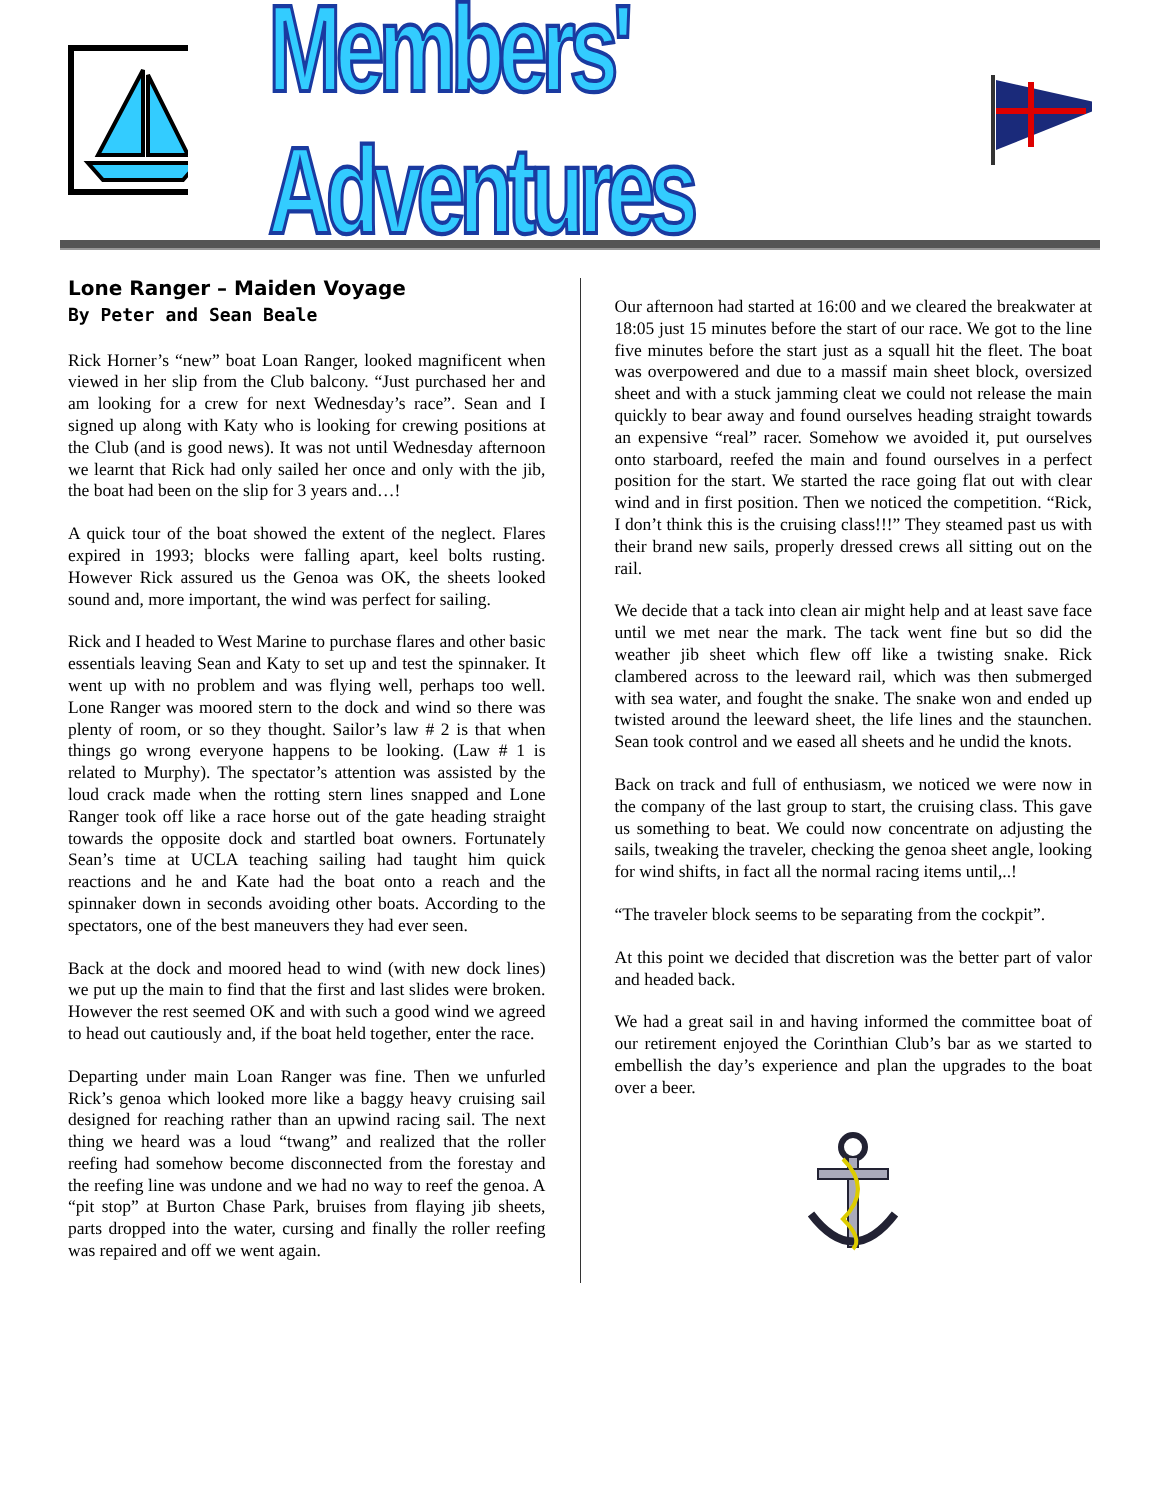Members' Adventures
Lone Ranger – Maiden Voyage
By Peter and Sean Beale
Rick Horner’s “new” boat Loan Ranger, looked magnificent when viewed in her slip from the Club balcony. “Just purchased her and am looking for a crew for next Wednesday’s race”. Sean and I signed up along with Katy who is looking for crewing positions at the Club (and is good news). It was not until Wednesday afternoon we learnt that Rick had only sailed her once and only with the jib, the boat had been on the slip for 3 years and…!
A quick tour of the boat showed the extent of the neglect. Flares expired in 1993; blocks were falling apart, keel bolts rusting. However Rick assured us the Genoa was OK, the sheets looked sound and, more important, the wind was perfect for sailing.
Rick and I headed to West Marine to purchase flares and other basic essentials leaving Sean and Katy to set up and test the spinnaker. It went up with no problem and was flying well, perhaps too well. Lone Ranger was moored stern to the dock and wind so there was plenty of room, or so they thought. Sailor’s law # 2 is that when things go wrong everyone happens to be looking. (Law # 1 is related to Murphy). The spectator’s attention was assisted by the loud crack made when the rotting stern lines snapped and Lone Ranger took off like a race horse out of the gate heading straight towards the opposite dock and startled boat owners. Fortunately Sean’s time at UCLA teaching sailing had taught him quick reactions and he and Kate had the boat onto a reach and the spinnaker down in seconds avoiding other boats. According to the spectators, one of the best maneuvers they had ever seen.
Back at the dock and moored head to wind (with new dock lines) we put up the main to find that the first and last slides were broken. However the rest seemed OK and with such a good wind we agreed to head out cautiously and, if the boat held together, enter the race.
Departing under main Loan Ranger was fine. Then we unfurled Rick’s genoa which looked more like a baggy heavy cruising sail designed for reaching rather than an upwind racing sail. The next thing we heard was a loud “twang” and realized that the roller reefing had somehow become disconnected from the forestay and the reefing line was undone and we had no way to reef the genoa. A “pit stop” at Burton Chase Park, bruises from flaying jib sheets, parts dropped into the water, cursing and finally the roller reefing was repaired and off we went again.
Our afternoon had started at 16:00 and we cleared the breakwater at 18:05 just 15 minutes before the start of our race. We got to the line five minutes before the start just as a squall hit the fleet. The boat was overpowered and due to a massif main sheet block, oversized sheet and with a stuck jamming cleat we could not release the main quickly to bear away and found ourselves heading straight towards an expensive “real” racer. Somehow we avoided it, put ourselves onto starboard, reefed the main and found ourselves in a perfect position for the start. We started the race going flat out with clear wind and in first position. Then we noticed the competition. “Rick, I don’t think this is the cruising class!!!” They steamed past us with their brand new sails, properly dressed crews all sitting out on the rail.
We decide that a tack into clean air might help and at least save face until we met near the mark. The tack went fine but so did the weather jib sheet which flew off like a twisting snake. Rick clambered across to the leeward rail, which was then submerged with sea water, and fought the snake. The snake won and ended up twisted around the leeward sheet, the life lines and the staunchen. Sean took control and we eased all sheets and he undid the knots.
Back on track and full of enthusiasm, we noticed we were now in the company of the last group to start, the cruising class. This gave us something to beat. We could now concentrate on adjusting the sails, tweaking the traveler, checking the genoa sheet angle, looking for wind shifts, in fact all the normal racing items until,..!
“The traveler block seems to be separating from the cockpit”.
At this point we decided that discretion was the better part of valor and headed back.
We had a great sail in and having informed the committee boat of our retirement enjoyed the Corinthian Club’s bar as we started to embellish the day’s experience and plan the upgrades to the boat over a beer.